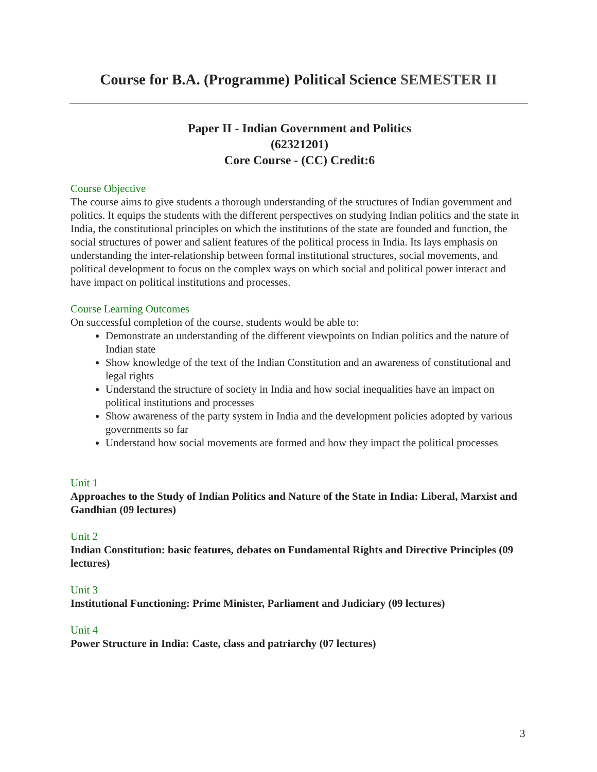Course for B.A. (Programme) Political Science SEMESTER II
Paper II - Indian Government and Politics
(62321201)
Core Course - (CC) Credit:6
Course Objective
The course aims to give students a thorough understanding of the structures of Indian government and politics. It equips the students with the different perspectives on studying Indian politics and the state in India, the constitutional principles on which the institutions of the state are founded and function, the social structures of power and salient features of the political process in India. Its lays emphasis on understanding the inter-relationship between formal institutional structures, social movements, and political development to focus on the complex ways on which social and political power interact and have impact on political institutions and processes.
Course Learning Outcomes
On successful completion of the course, students would be able to:
Demonstrate an understanding of the different viewpoints on Indian politics and the nature of Indian state
Show knowledge of the text of the Indian Constitution and an awareness of constitutional and legal rights
Understand the structure of society in India and how social inequalities have an impact on political institutions and processes
Show awareness of the party system in India and the development policies adopted by various governments so far
Understand how social movements are formed and how they impact the political processes
Unit 1
Approaches to the Study of Indian Politics and Nature of the State in India: Liberal, Marxist and Gandhian (09 lectures)
Unit 2
Indian Constitution: basic features, debates on Fundamental Rights and Directive Principles (09 lectures)
Unit 3
Institutional Functioning: Prime Minister, Parliament and Judiciary (09 lectures)
Unit 4
Power Structure in India: Caste, class and patriarchy (07 lectures)
3